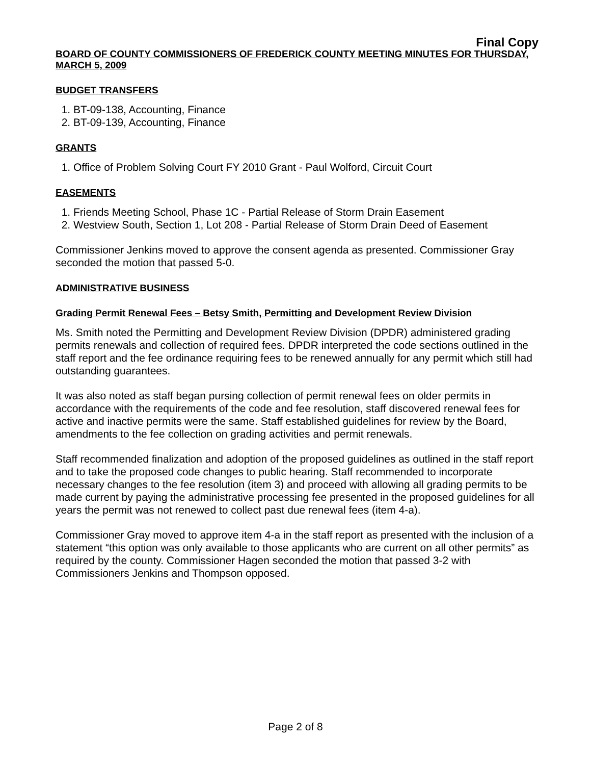Final Copy
BOARD OF COUNTY COMMISSIONERS OF FREDERICK COUNTY MEETING MINUTES FOR THURSDAY, MARCH 5, 2009
BUDGET TRANSFERS
1. BT-09-138, Accounting, Finance
2. BT-09-139, Accounting, Finance
GRANTS
1. Office of Problem Solving Court FY 2010 Grant - Paul Wolford, Circuit Court
EASEMENTS
1. Friends Meeting School, Phase 1C - Partial Release of Storm Drain Easement
2. Westview South, Section 1, Lot 208 - Partial Release of Storm Drain Deed of Easement
Commissioner Jenkins moved to approve the consent agenda as presented. Commissioner Gray seconded the motion that passed 5-0.
ADMINISTRATIVE BUSINESS
Grading Permit Renewal Fees – Betsy Smith, Permitting and Development Review Division
Ms. Smith noted the Permitting and Development Review Division (DPDR) administered grading permits renewals and collection of required fees. DPDR interpreted the code sections outlined in the staff report and the fee ordinance requiring fees to be renewed annually for any permit which still had outstanding guarantees.
It was also noted as staff began pursing collection of permit renewal fees on older permits in accordance with the requirements of the code and fee resolution, staff discovered renewal fees for active and inactive permits were the same. Staff established guidelines for review by the Board, amendments to the fee collection on grading activities and permit renewals.
Staff recommended finalization and adoption of the proposed guidelines as outlined in the staff report and to take the proposed code changes to public hearing. Staff recommended to incorporate necessary changes to the fee resolution (item 3) and proceed with allowing all grading permits to be made current by paying the administrative processing fee presented in the proposed guidelines for all years the permit was not renewed to collect past due renewal fees (item 4-a).
Commissioner Gray moved to approve item 4-a in the staff report as presented with the inclusion of a statement “this option was only available to those applicants who are current on all other permits” as required by the county. Commissioner Hagen seconded the motion that passed 3-2 with Commissioners Jenkins and Thompson opposed.
Page 2 of 8